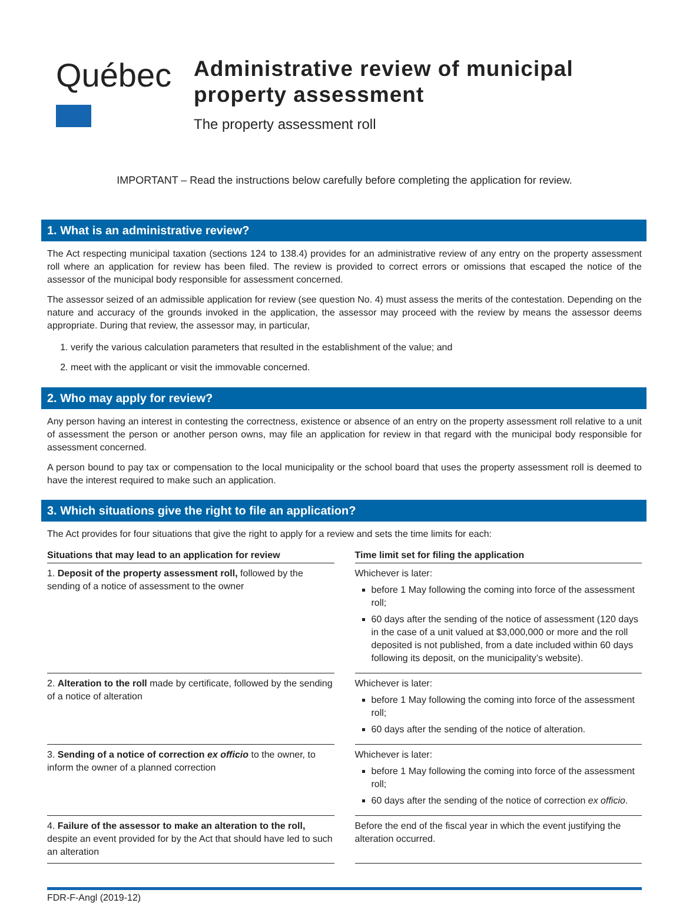Québec
Administrative review of municipal property assessment
The property assessment roll
IMPORTANT – Read the instructions below carefully before completing the application for review.
1. What is an administrative review?
The Act respecting municipal taxation (sections 124 to 138.4) provides for an administrative review of any entry on the property assessment roll where an application for review has been filed. The review is provided to correct errors or omissions that escaped the notice of the assessor of the municipal body responsible for assessment concerned.
The assessor seized of an admissible application for review (see question No. 4) must assess the merits of the contestation. Depending on the nature and accuracy of the grounds invoked in the application, the assessor may proceed with the review by means the assessor deems appropriate. During that review, the assessor may, in particular,
1. verify the various calculation parameters that resulted in the establishment of the value; and
2. meet with the applicant or visit the immovable concerned.
2. Who may apply for review?
Any person having an interest in contesting the correctness, existence or absence of an entry on the property assessment roll relative to a unit of assessment the person or another person owns, may file an application for review in that regard with the municipal body responsible for assessment concerned.
A person bound to pay tax or compensation to the local municipality or the school board that uses the property assessment roll is deemed to have the interest required to make such an application.
3. Which situations give the right to file an application?
The Act provides for four situations that give the right to apply for a review and sets the time limits for each:
| Situations that may lead to an application for review | Time limit set for filing the application |
| --- | --- |
| 1. Deposit of the property assessment roll, followed by the sending of a notice of assessment to the owner | Whichever is later: before 1 May following the coming into force of the assessment roll; 60 days after the sending of the notice of assessment (120 days in the case of a unit valued at $3,000,000 or more and the roll deposited is not published, from a date included within 60 days following its deposit, on the municipality’s website). |
| 2. Alteration to the roll made by certificate, followed by the sending of a notice of alteration | Whichever is later: before 1 May following the coming into force of the assessment roll; 60 days after the sending of the notice of alteration. |
| 3. Sending of a notice of correction ex officio to the owner, to inform the owner of a planned correction | Whichever is later: before 1 May following the coming into force of the assessment roll; 60 days after the sending of the notice of correction ex officio . |
| 4. Failure of the assessor to make an alteration to the roll, despite an event provided for by the Act that should have led to such an alteration | Before the end of the fiscal year in which the event justifying the alteration occurred. |
FDR-F-Angl (2019-12)